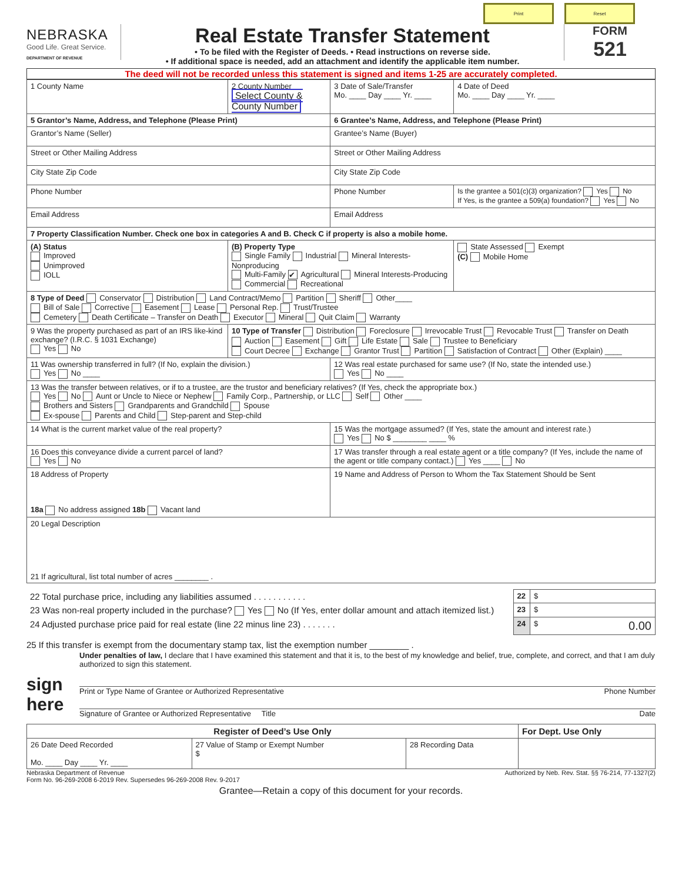Print Reset
NEBRASKA
Good Life. Great Service.
DEPARTMENT OF REVENUE
Real Estate Transfer Statement
• To be filed with the Register of Deeds. • Read instructions on reverse side.
• If additional space is needed, add an attachment and identify the applicable item number.
FORM
521
The deed will not be recorded unless this statement is signed and items 1-25 are accurately completed.
| 1 County Name | 2 County Number Select County & County Number | 3 Date of Sale/Transfer Mo. ____ Day ____ Yr. ____ | 4 Date of Deed Mo. ____ Day ____ Yr. ____ |
| 5 Grantor’s Name, Address, and Telephone (Please Print) | | 6 Grantee’s Name, Address, and Telephone (Please Print) | |
| Grantor’s Name (Seller) | | Grantee’s Name (Buyer) | |
| Street or Other Mailing Address | | Street or Other Mailing Address | |
| City State Zip Code | | City State Zip Code | |
| Phone Number | | Phone Number | Is the grantee a 501(c)(3) organization? Yes No If Yes, is the grantee a 509(a) foundation? Yes No |
| Email Address | | Email Address | |
| 7 Property Classification Number. Check one box in categories A and B. Check C if property is also a mobile home. | | | |
| (A) Status Improved Unimproved IOLL | (B) Property Type Single Family Industrial Mineral Interests-Nonproducing Multi-Family ✔ Agricultural Mineral Interests-Producing Commercial Recreational | | State Assessed Exempt (C) Mobile Home |
| 8 Type of Deed Conservator Distribution Land Contract/Memo Partition Sheriff Other____ Bill of Sale Corrective Easement Lease Personal Rep. Trust/Trustee Cemetery Death Certificate – Transfer on Death Executor Mineral Quit Claim Warranty | | | |
| 9 Was the property purchased as part of an IRS like-kind exchange? (I.R.C. § 1031 Exchange) Yes No | 10 Type of Transfer Distribution Foreclosure Irrevocable Trust Revocable Trust Transfer on Death Auction Easement Gift Life Estate Sale Trustee to Beneficiary Court Decree Exchange Grantor Trust Partition Satisfaction of Contract Other (Explain) ____ | | |
| 11 Was ownership transferred in full? (If No, explain the division.) Yes No ____ | | 12 Was real estate purchased for same use? (If No, state the intended use.) Yes No ____ | |
| 13 Was the transfer between relatives, or if to a trustee, are the trustor and beneficiary relatives? (If Yes, check the appropriate box.) Yes No Aunt or Uncle to Niece or Nephew Family Corp., Partnership, or LLC Self Other ____ Brothers and Sisters Grandparents and Grandchild Spouse Ex-spouse Parents and Child Step-parent and Step-child | | | |
| 14 What is the current market value of the real property? | | 15 Was the mortgage assumed? (If Yes, state the amount and interest rate.) Yes No $ ________ ____ % | |
| 16 Does this conveyance divide a current parcel of land? Yes No | | 17 Was transfer through a real estate agent or a title company? (If Yes, include the name of the agent or title company contact.) Yes ____ No | |
| 18 Address of Property 18a No address assigned 18b Vacant land | | 19 Name and Address of Person to Whom the Tax Statement Should be Sent | |
| 20 Legal Description 21 If agricultural, list total number of acres ________ . | | | |
| 22 Total purchase price, including any liabilities assumed . . . . . . . . . . . | 22 | $ |
| 23 Was non-real property included in the purchase? Yes No (If Yes, enter dollar amount and attach itemized list.) | 23 | $ |
| 24 Adjusted purchase price paid for real estate (line 22 minus line 23) . . . . . . . | 24 | $ 0.00 |
25 If this transfer is exempt from the documentary stamp tax, list the exemption number ________ .
Under penalties of law, I declare that I have examined this statement and that it is, to the best of my knowledge and belief, true, complete, and correct, and that I am duly authorized to sign this statement.
sign here
Print or Type Name of Grantee or Authorized Representative Phone Number
Signature of Grantee or Authorized Representative Title Date
| Register of Deed’s Use Only | | | For Dept. Use Only |
| 26 Date Deed Recorded Mo. ____ Day ____ Yr. ____ | 27 Value of Stamp or Exempt Number $ | 28 Recording Data | |
Nebraska Department of Revenue
Form No. 96-269-2008 6-2019 Rev. Supersedes 96-269-2008 Rev. 9-2017 Authorized by Neb. Rev. Stat. §§ 76-214, 77-1327(2)
Grantee—Retain a copy of this document for your records.